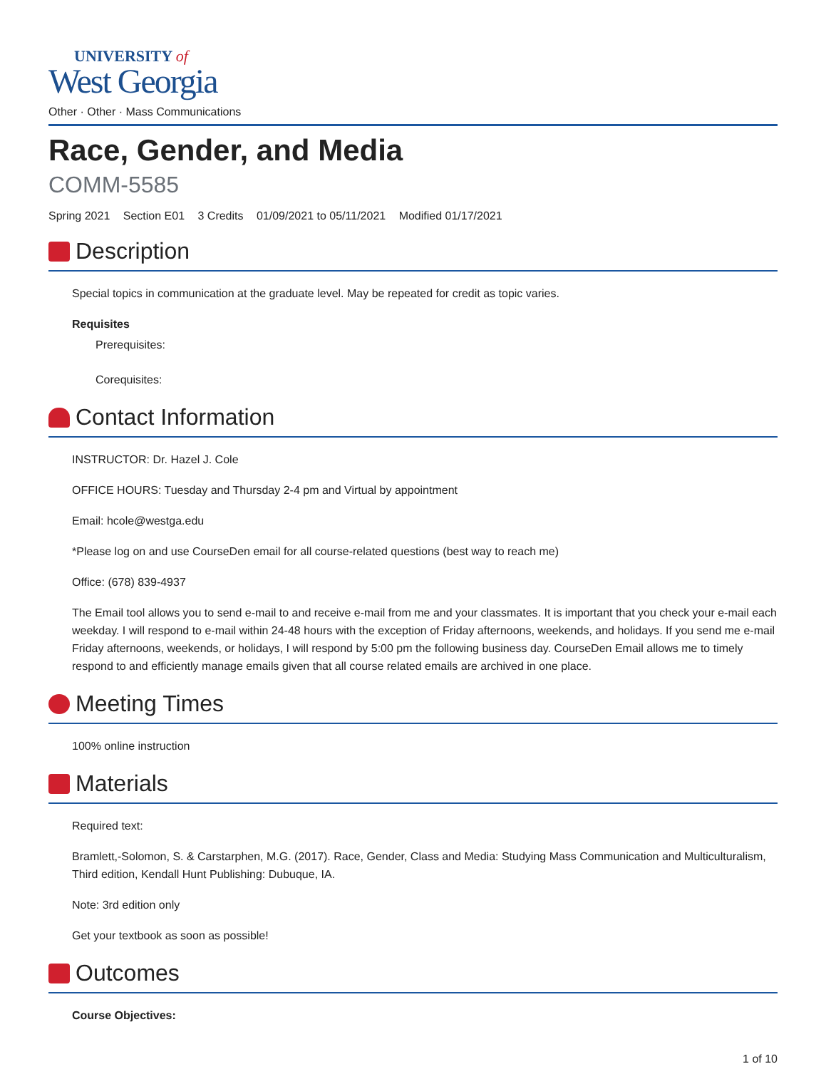UNIVERSITY of
West Georgia
Other · Other · Mass Communications
Race, Gender, and Media
COMM-5585
Spring 2021 Section E01 3 Credits 01/09/2021 to 05/11/2021 Modified 01/17/2021
Description
Special topics in communication at the graduate level. May be repeated for credit as topic varies.
Requisites
Prerequisites:
Corequisites:
Contact Information
INSTRUCTOR: Dr. Hazel J. Cole
OFFICE HOURS: Tuesday and Thursday 2-4 pm and Virtual by appointment
Email: hcole@westga.edu
*Please log on and use CourseDen email for all course-related questions (best way to reach me)
Office: (678) 839-4937
The Email tool allows you to send e-mail to and receive e-mail from me and your classmates. It is important that you check your e-mail each weekday. I will respond to e-mail within 24-48 hours with the exception of Friday afternoons, weekends, and holidays. If you send me e-mail Friday afternoons, weekends, or holidays, I will respond by 5:00 pm the following business day. CourseDen Email allows me to timely respond to and efficiently manage emails given that all course related emails are archived in one place.
Meeting Times
100% online instruction
Materials
Required text:
Bramlett,-Solomon, S. & Carstarphen, M.G. (2017). Race, Gender, Class and Media: Studying Mass Communication and Multiculturalism, Third edition, Kendall Hunt Publishing: Dubuque, IA.
Note: 3rd edition only
Get your textbook as soon as possible!
Outcomes
Course Objectives:
1 of 10